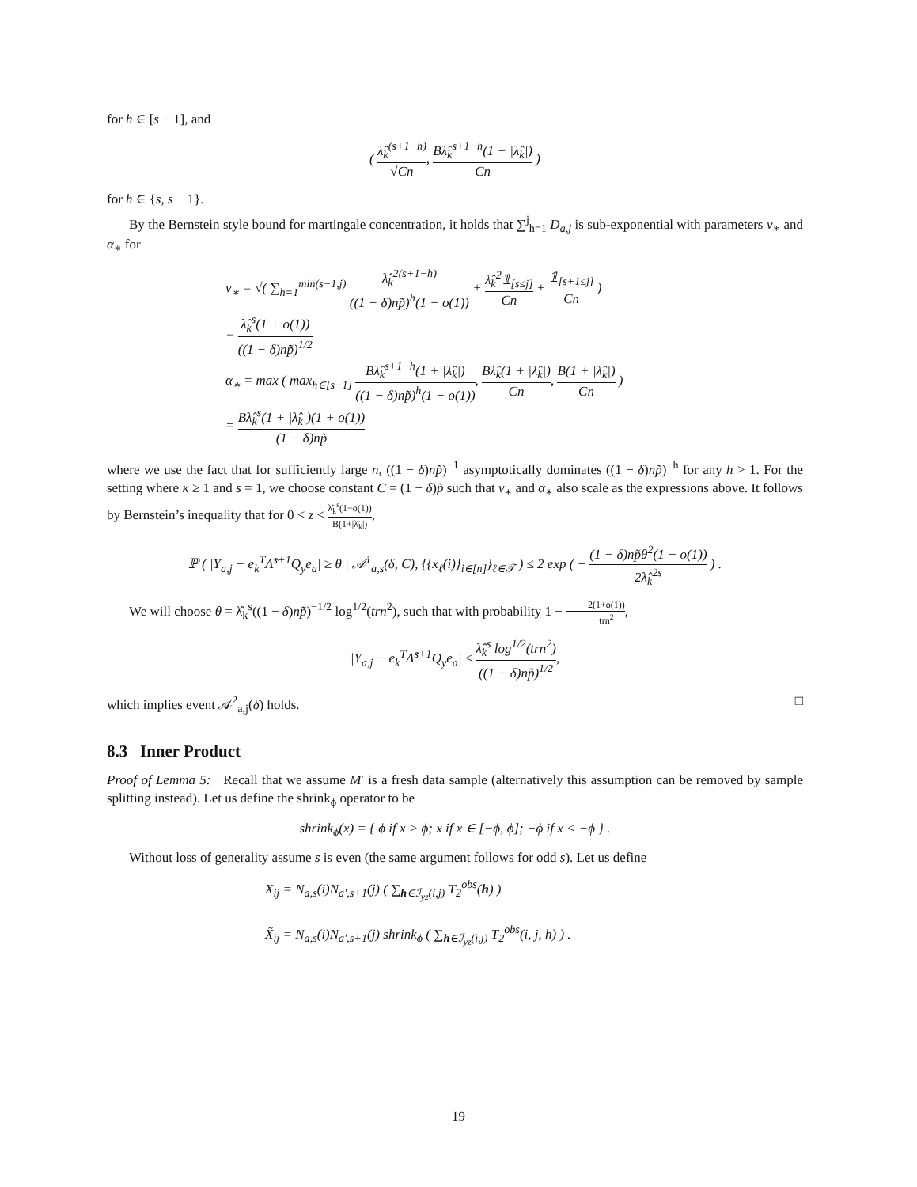for h ∈ [s − 1], and
( λ̂<sub>k</sub><sup>(s+1−h)</sup> √Cn, Bλ̂<sub>k</sub><sup>s+1−h</sup>(1 + |λ̂<sub>k</sub>|) Cn )
for h ∈ {s, s + 1}.
By the Bernstein style bound for martingale concentration, it holds that ∑<sup>j</sup><sub>h=1</sub> D<sub>a,j</sub> is sub-exponential with parameters ν<sub>∗</sub> and α<sub>∗</sub> for
ν<sub>∗</sub> = √( ∑<sub>h=1</sub><sup>min(s−1,j)</sup> λ̂<sub>k</sub><sup>2(s+1−h)</sup> ((1 − δ)np̃)<sup>h</sup>(1 − o(1)) + λ̂<sub>k</sub><sup>2</sup>𝟙<sub>[s≤j]</sub> Cn + 𝟙<sub>[s+1≤j]</sub> Cn )
= λ̂<sub>k</sub><sup>s</sup>(1 + o(1)) ((1 − δ)np̃)<sup>1/2</sup>
α<sub>∗</sub> = max ( max<sub>h∈[s−1]</sub> Bλ̂<sub>k</sub><sup>s+1−h</sup>(1 + |λ̂<sub>k</sub>|) ((1 − δ)np̃)<sup>h</sup>(1 − o(1)), Bλ̂<sub>k</sub>(1 + |λ̂<sub>k</sub>|) Cn, B(1 + |λ̂<sub>k</sub>|) Cn )
= Bλ̂<sub>k</sub><sup>s</sup>(1 + |λ̂<sub>k</sub>|)(1 + o(1)) (1 − δ)np̃
where we use the fact that for sufficiently large n, ((1 − δ)np̃)<sup>−1</sup> asymptotically dominates ((1 − δ)np̃)<sup>−h</sup> for any h > 1. For the setting where κ ≥ 1 and s = 1, we choose constant C = (1 − δ)p̃ such that ν<sub>∗</sub> and α<sub>∗</sub> also scale as the expressions above. It follows by Bernstein’s inequality that for 0 < z < λ̂<sub>k</sub><sup>s</sup>(1−o(1)) B(1+|λ̂<sub>k</sub>|),
ℙ ( |Y<sub>a,j</sub> − e<sub>k</sub><sup>T</sup>Λ̂<sup>s+1</sup>Q<sub>y</sub>e<sub>a</sub>| ≥ θ | 𝒜<sup>1</sup><sub>a,s</sub>(δ, C), {{x<sub>ℓ</sub>(i)}<sub>i∈[n]</sub>}<sub>ℓ∈𝒯</sub> ) ≤ 2 exp ( − (1 − δ)np̃θ<sup>2</sup>(1 − o(1)) 2λ̂<sub>k</sub><sup>2s</sup> ) .
We will choose θ = λ̂<sub>k</sub><sup>s</sup>((1 − δ)np̃)<sup>−1/2</sup> log<sup>1/2</sup>(trn<sup>2</sup>), such that with probability 1 − 2(1+o(1)) trn<sup>2</sup>,
|Y<sub>a,j</sub> − e<sub>k</sub><sup>T</sup>Λ̂<sup>s+1</sup>Q<sub>y</sub>e<sub>a</sub>| ≤ λ̂<sub>k</sub><sup>s</sup> log<sup>1/2</sup>(trn<sup>2</sup>) ((1 − δ)np̃)<sup>1/2</sup>,
which implies event 𝒜<sup>2</sup><sub>a,j</sub>(δ) holds. □
8.3 Inner Product
Proof of Lemma 5: Recall that we assume M′ is a fresh data sample (alternatively this assumption can be removed by sample splitting instead). Let us define the shrink<sub>ϕ</sub> operator to be
shrink<sub>ϕ</sub>(x) = { ϕ if x > ϕ; x if x ∈ [−ϕ, ϕ]; −ϕ if x < −ϕ } .
Without loss of generality assume s is even (the same argument follows for odd s). Let us define
X<sub>ij</sub> = N<sub>a,s</sub>(i)N<sub>a′,s+1</sub>(j) ( ∑<sub>h∈ℐ<sub>yz</sub>(i,j)</sub> T<sub>2</sub><sup>obs</sup>(h) )
X̃<sub>ij</sub> = N<sub>a,s</sub>(i)N<sub>a′,s+1</sub>(j) shrink<sub>ϕ</sub> ( ∑<sub>h∈ℐ<sub>yz</sub>(i,j)</sub> T<sub>2</sub><sup>obs</sup>(i, j, h) ) .
19